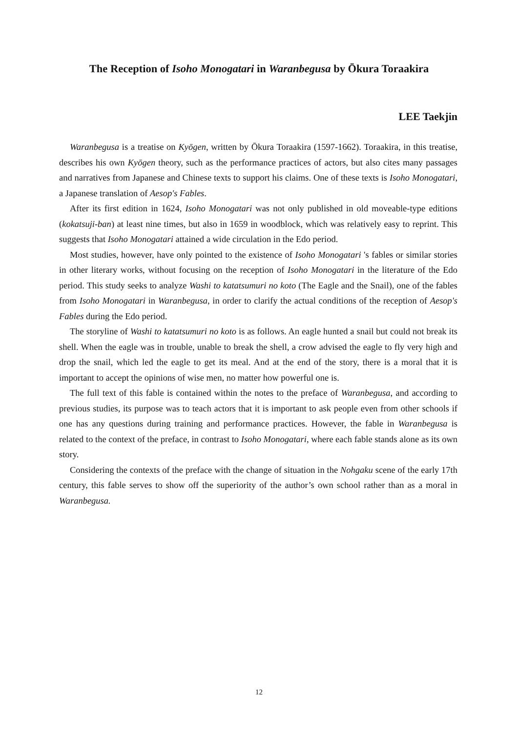The Reception of Isoho Monogatari in Waranbegusa by Ōkura Toraakira
LEE Taekjin
Waranbegusa is a treatise on Kyōgen, written by Ōkura Toraakira (1597-1662). Toraakira, in this treatise, describes his own Kyōgen theory, such as the performance practices of actors, but also cites many passages and narratives from Japanese and Chinese texts to support his claims. One of these texts is Isoho Monogatari, a Japanese translation of Aesop's Fables.
After its first edition in 1624, Isoho Monogatari was not only published in old moveable-type editions (kokatsuji-ban) at least nine times, but also in 1659 in woodblock, which was relatively easy to reprint. This suggests that Isoho Monogatari attained a wide circulation in the Edo period.
Most studies, however, have only pointed to the existence of Isoho Monogatari 's fables or similar stories in other literary works, without focusing on the reception of Isoho Monogatari in the literature of the Edo period. This study seeks to analyze Washi to katatsumuri no koto (The Eagle and the Snail), one of the fables from Isoho Monogatari in Waranbegusa, in order to clarify the actual conditions of the reception of Aesop's Fables during the Edo period.
The storyline of Washi to katatsumuri no koto is as follows. An eagle hunted a snail but could not break its shell. When the eagle was in trouble, unable to break the shell, a crow advised the eagle to fly very high and drop the snail, which led the eagle to get its meal. And at the end of the story, there is a moral that it is important to accept the opinions of wise men, no matter how powerful one is.
The full text of this fable is contained within the notes to the preface of Waranbegusa, and according to previous studies, its purpose was to teach actors that it is important to ask people even from other schools if one has any questions during training and performance practices. However, the fable in Waranbegusa is related to the context of the preface, in contrast to Isoho Monogatari, where each fable stands alone as its own story.
Considering the contexts of the preface with the change of situation in the Nohgaku scene of the early 17th century, this fable serves to show off the superiority of the author’s own school rather than as a moral in Waranbegusa.
12